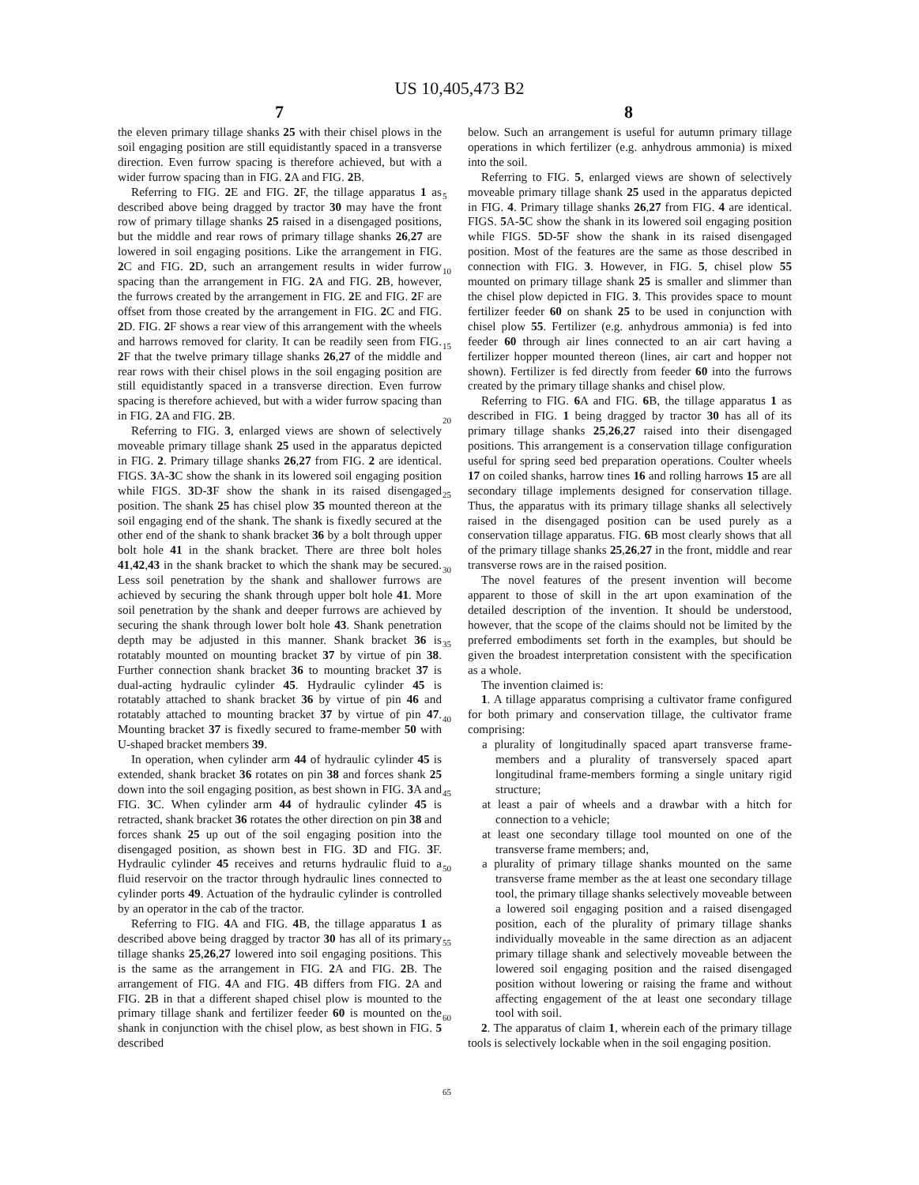US 10,405,473 B2
7 8
the eleven primary tillage shanks 25 with their chisel plows in the soil engaging position are still equidistantly spaced in a transverse direction. Even furrow spacing is therefore achieved, but with a wider furrow spacing than in FIG. 2 A and FIG. 2 B.
Referring to FIG. 2 E and FIG. 2 F, the tillage apparatus 1 as described above being dragged by tractor 30 may have the front row of primary tillage shanks 25 raised in a disengaged positions, but the middle and rear rows of primary tillage shanks 26,27 are lowered in soil engaging positions. Like the arrangement in FIG. 2 C and FIG. 2 D, such an arrangement results in wider furrow spacing than the arrangement in FIG. 2 A and FIG. 2 B, however, the furrows created by the arrangement in FIG. 2 E and FIG. 2 F are offset from those created by the arrangement in FIG. 2 C and FIG. 2 D. FIG. 2 F shows a rear view of this arrangement with the wheels and harrows removed for clarity. It can be readily seen from FIG. 2 F that the twelve primary tillage shanks 26,27 of the middle and rear rows with their chisel plows in the soil engaging position are still equidistantly spaced in a transverse direction. Even furrow spacing is therefore achieved, but with a wider furrow spacing than in FIG. 2 A and FIG. 2 B.
Referring to FIG. 3, enlarged views are shown of selectively moveable primary tillage shank 25 used in the apparatus depicted in FIG. 2. Primary tillage shanks 26,27 from FIG. 2 are identical. FIGS. 3 A-3 C show the shank in its lowered soil engaging position while FIGS. 3 D-3 F show the shank in its raised disengaged position. The shank 25 has chisel plow 35 mounted thereon at the soil engaging end of the shank. The shank is fixedly secured at the other end of the shank to shank bracket 36 by a bolt through upper bolt hole 41 in the shank bracket. There are three bolt holes 41,42,43 in the shank bracket to which the shank may be secured. Less soil penetration by the shank and shallower furrows are achieved by securing the shank through upper bolt hole 41. More soil penetration by the shank and deeper furrows are achieved by securing the shank through lower bolt hole 43. Shank penetration depth may be adjusted in this manner. Shank bracket 36 is rotatably mounted on mounting bracket 37 by virtue of pin 38. Further connection shank bracket 36 to mounting bracket 37 is dual-acting hydraulic cylinder 45. Hydraulic cylinder 45 is rotatably attached to shank bracket 36 by virtue of pin 46 and rotatably attached to mounting bracket 37 by virtue of pin 47. Mounting bracket 37 is fixedly secured to frame-member 50 with U-shaped bracket members 39.
In operation, when cylinder arm 44 of hydraulic cylinder 45 is extended, shank bracket 36 rotates on pin 38 and forces shank 25 down into the soil engaging position, as best shown in FIG. 3 A and FIG. 3 C. When cylinder arm 44 of hydraulic cylinder 45 is retracted, shank bracket 36 rotates the other direction on pin 38 and forces shank 25 up out of the soil engaging position into the disengaged position, as shown best in FIG. 3 D and FIG. 3 F. Hydraulic cylinder 45 receives and returns hydraulic fluid to a fluid reservoir on the tractor through hydraulic lines connected to cylinder ports 49. Actuation of the hydraulic cylinder is controlled by an operator in the cab of the tractor.
Referring to FIG. 4 A and FIG. 4 B, the tillage apparatus 1 as described above being dragged by tractor 30 has all of its primary tillage shanks 25,26,27 lowered into soil engaging positions. This is the same as the arrangement in FIG. 2 A and FIG. 2 B. The arrangement of FIG. 4 A and FIG. 4 B differs from FIG. 2 A and FIG. 2 B in that a different shaped chisel plow is mounted to the primary tillage shank and fertilizer feeder 60 is mounted on the shank in conjunction with the chisel plow, as best shown in FIG. 5 described
5
10
15
20
25
30
35
40
45
50
55
60
65
below. Such an arrangement is useful for autumn primary tillage operations in which fertilizer (e.g. anhydrous ammonia) is mixed into the soil.
Referring to FIG. 5, enlarged views are shown of selectively moveable primary tillage shank 25 used in the apparatus depicted in FIG. 4. Primary tillage shanks 26,27 from FIG. 4 are identical. FIGS. 5 A-5 C show the shank in its lowered soil engaging position while FIGS. 5 D-5 F show the shank in its raised disengaged position. Most of the features are the same as those described in connection with FIG. 3. However, in FIG. 5, chisel plow 55 mounted on primary tillage shank 25 is smaller and slimmer than the chisel plow depicted in FIG. 3. This provides space to mount fertilizer feeder 60 on shank 25 to be used in conjunction with chisel plow 55. Fertilizer (e.g. anhydrous ammonia) is fed into feeder 60 through air lines connected to an air cart having a fertilizer hopper mounted thereon (lines, air cart and hopper not shown). Fertilizer is fed directly from feeder 60 into the furrows created by the primary tillage shanks and chisel plow.
Referring to FIG. 6 A and FIG. 6 B, the tillage apparatus 1 as described in FIG. 1 being dragged by tractor 30 has all of its primary tillage shanks 25,26,27 raised into their disengaged positions. This arrangement is a conservation tillage configuration useful for spring seed bed preparation operations. Coulter wheels 17 on coiled shanks, harrow tines 16 and rolling harrows 15 are all secondary tillage implements designed for conservation tillage. Thus, the apparatus with its primary tillage shanks all selectively raised in the disengaged position can be used purely as a conservation tillage apparatus. FIG. 6 B most clearly shows that all of the primary tillage shanks 25,26,27 in the front, middle and rear transverse rows are in the raised position.
The novel features of the present invention will become apparent to those of skill in the art upon examination of the detailed description of the invention. It should be understood, however, that the scope of the claims should not be limited by the preferred embodiments set forth in the examples, but should be given the broadest interpretation consistent with the specification as a whole.
The invention claimed is:
1. A tillage apparatus comprising a cultivator frame configured for both primary and conservation tillage, the cultivator frame comprising:
a plurality of longitudinally spaced apart transverse frame-members and a plurality of transversely spaced apart longitudinal frame-members forming a single unitary rigid structure;
at least a pair of wheels and a drawbar with a hitch for connection to a vehicle;
at least one secondary tillage tool mounted on one of the transverse frame members; and,
a plurality of primary tillage shanks mounted on the same transverse frame member as the at least one secondary tillage tool, the primary tillage shanks selectively moveable between a lowered soil engaging position and a raised disengaged position, each of the plurality of primary tillage shanks individually moveable in the same direction as an adjacent primary tillage shank and selectively moveable between the lowered soil engaging position and the raised disengaged position without lowering or raising the frame and without affecting engagement of the at least one secondary tillage tool with soil.
2. The apparatus of claim 1, wherein each of the primary tillage tools is selectively lockable when in the soil engaging position.